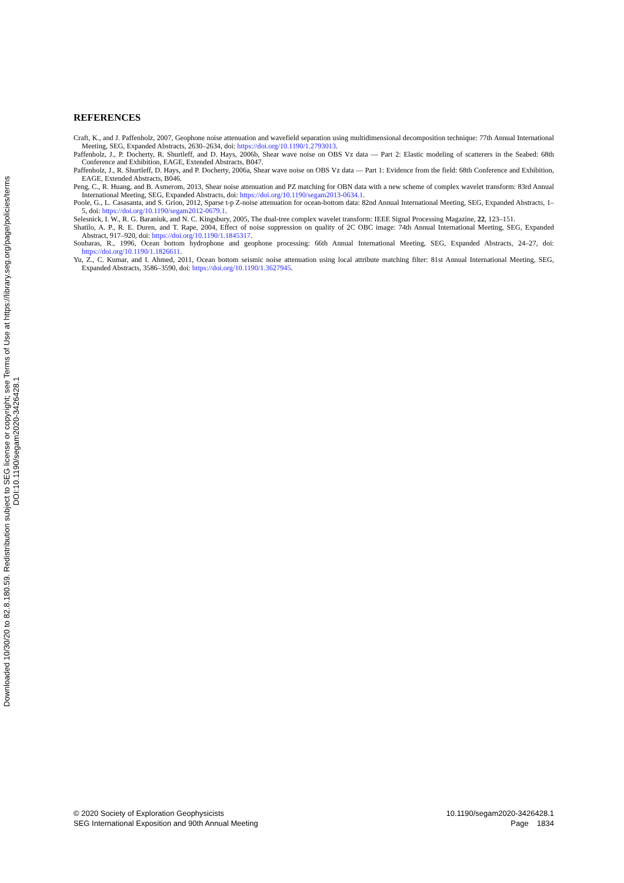Downloaded 10/30/20 to 82.8.180.59. Redistribution subject to SEG license or copyright; see Terms of Use at https://library.seg.org/page/policies/terms
DOI:10.1190/segam2020-3426428.1
REFERENCES
Craft, K., and J. Paffenholz, 2007, Geophone noise attenuation and wavefield separation using multidimensional decomposition technique: 77th Annual International Meeting, SEG, Expanded Abstracts, 2630–2634, doi: https://doi.org/10.1190/1.2793013.
Paffenholz, J., P. Docherty, R. Shurtleff, and D. Hays, 2006b, Shear wave noise on OBS Vz data — Part 2: Elastic modeling of scatterers in the Seabed: 68th Conference and Exhibition, EAGE, Extended Abstracts, B047.
Paffenholz, J., R. Shurtleff, D. Hays, and P. Docherty, 2006a, Shear wave noise on OBS Vz data — Part 1: Evidence from the field: 68th Conference and Exhibition, EAGE, Extended Abstracts, B046.
Peng, C., R. Huang, and B. Asmerom, 2013, Shear noise attenuation and PZ matching for OBN data with a new scheme of complex wavelet transform: 83rd Annual International Meeting, SEG, Expanded Abstracts, doi: https://doi.org/10.1190/segam2013-0634.1.
Poole, G., L. Casasanta, and S. Grion, 2012, Sparse t-p Z-noise attenuation for ocean-bottom data: 82nd Annual International Meeting, SEG, Expanded Abstracts, 1–5, doi: https://doi.org/10.1190/segam2012-0679.1.
Selesnick, I. W., R. G. Baraniuk, and N. C. Kingsbury, 2005, The dual-tree complex wavelet transform: IEEE Signal Processing Magazine, 22, 123–151.
Shatilo, A. P., R. E. Duren, and T. Rape, 2004, Effect of noise suppression on quality of 2C OBC image: 74th Annual International Meeting, SEG, Expanded Abstract, 917–920, doi: https://doi.org/10.1190/1.1845317.
Soubaras, R., 1996, Ocean bottom hydrophone and geophone processing: 66th Annual International Meeting, SEG, Expanded Abstracts, 24–27, doi: https://doi.org/10.1190/1.1826611.
Yu, Z., C. Kumar, and I. Ahmed, 2011, Ocean bottom seismic noise attenuation using local attribute matching filter: 81st Annual International Meeting, SEG, Expanded Abstracts, 3586–3590, doi: https://doi.org/10.1190/1.3627945.
© 2020 Society of Exploration Geophysicists
SEG International Exposition and 90th Annual Meeting
10.1190/segam2020-3426428.1
Page 1834